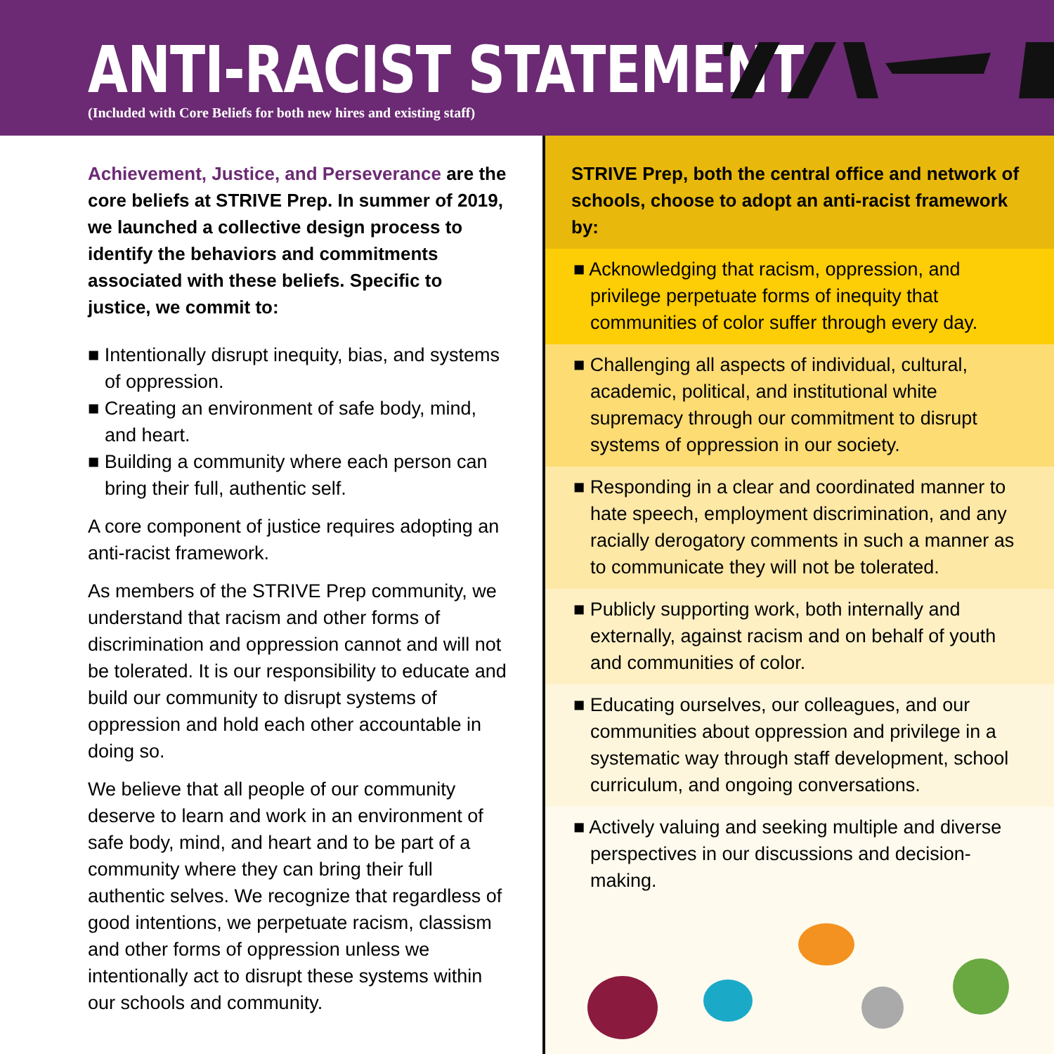ANTI-RACIST STATEMENT
(Included with Core Beliefs for both new hires and existing staff)
Achievement, Justice, and Perseverance are the core beliefs at STRIVE Prep. In summer of 2019, we launched a collective design process to identify the behaviors and commitments associated with these beliefs. Specific to justice, we commit to:
■ Intentionally disrupt inequity, bias, and systems of oppression.
■ Creating an environment of safe body, mind, and heart.
■ Building a community where each person can bring their full, authentic self.
A core component of justice requires adopting an anti-racist framework.
As members of the STRIVE Prep community, we understand that racism and other forms of discrimination and oppression cannot and will not be tolerated. It is our responsibility to educate and build our community to disrupt systems of oppression and hold each other accountable in doing so.
We believe that all people of our community deserve to learn and work in an environment of safe body, mind, and heart and to be part of a community where they can bring their full authentic selves. We recognize that regardless of good intentions, we perpetuate racism, classism and other forms of oppression unless we intentionally act to disrupt these systems within our schools and community.
STRIVE Prep, both the central office and network of schools, choose to adopt an anti-racist framework by:
■ Acknowledging that racism, oppression, and privilege perpetuate forms of inequity that communities of color suffer through every day.
■ Challenging all aspects of individual, cultural, academic, political, and institutional white supremacy through our commitment to disrupt systems of oppression in our society.
■ Responding in a clear and coordinated manner to hate speech, employment discrimination, and any racially derogatory comments in such a manner as to communicate they will not be tolerated.
■ Publicly supporting work, both internally and externally, against racism and on behalf of youth and communities of color.
■ Educating ourselves, our colleagues, and our communities about oppression and privilege in a systematic way through staff development, school curriculum, and ongoing conversations.
■ Actively valuing and seeking multiple and diverse perspectives in our discussions and decision-making.